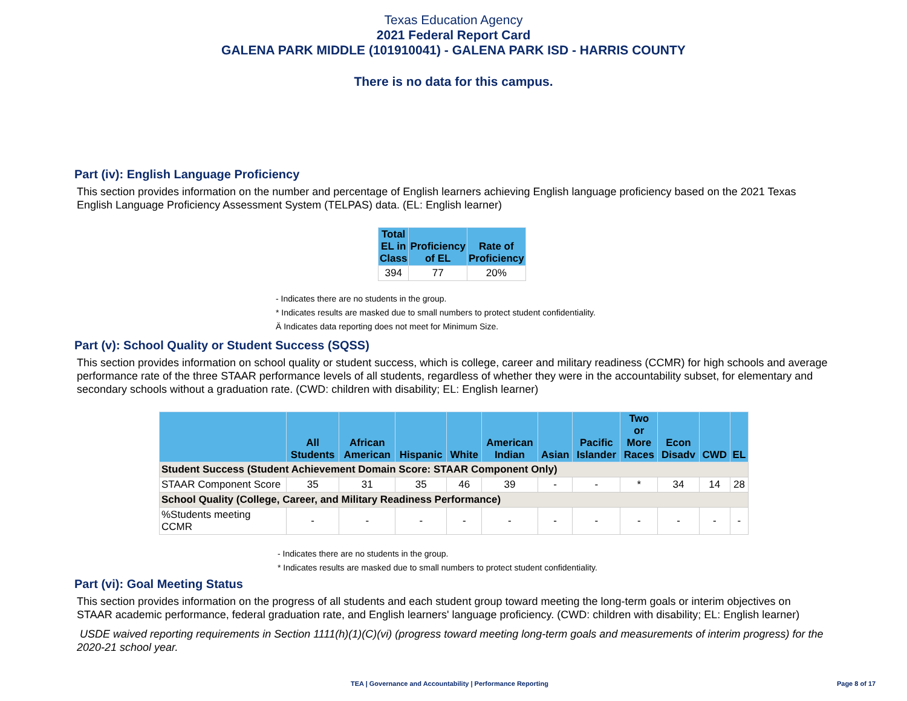Texas Education Agency
2021 Federal Report Card
GALENA PARK MIDDLE (101910041) - GALENA PARK ISD - HARRIS COUNTY
There is no data for this campus.
Part (iv): English Language Proficiency
This section provides information on the number and percentage of English learners achieving English language proficiency based on the 2021 Texas English Language Proficiency Assessment System (TELPAS) data. (EL: English learner)
| Total EL in Class | Proficiency of EL | Rate of Proficiency |
| --- | --- | --- |
| 394 | 77 | 20% |
- Indicates there are no students in the group.
* Indicates results are masked due to small numbers to protect student confidentiality.
Ä Indicates data reporting does not meet for Minimum Size.
Part (v): School Quality or Student Success (SQSS)
This section provides information on school quality or student success, which is college, career and military readiness (CCMR) for high schools and average performance rate of the three STAAR performance levels of all students, regardless of whether they were in the accountability subset, for elementary and secondary schools without a graduation rate. (CWD: children with disability; EL: English learner)
| | All Students | African American | Hispanic | White | American Indian | Asian | Pacific Islander | Two or More Races | Econ Disadv | CWD | EL |
| --- | --- | --- | --- | --- | --- | --- | --- | --- | --- | --- | --- |
| Student Success (Student Achievement Domain Score: STAAR Component Only) | | | | | | | | | | | |
| STAAR Component Score | 35 | 31 | 35 | 46 | 39 | - | - | * | 34 | 14 | 28 |
| School Quality (College, Career, and Military Readiness Performance) | | | | | | | | | | | |
| %Students meeting CCMR | - | - | - | - | - | - | - | - | - | - | - |
- Indicates there are no students in the group.
* Indicates results are masked due to small numbers to protect student confidentiality.
Part (vi): Goal Meeting Status
This section provides information on the progress of all students and each student group toward meeting the long-term goals or interim objectives on STAAR academic performance, federal graduation rate, and English learners' language proficiency. (CWD: children with disability; EL: English learner)
USDE waived reporting requirements in Section 1111(h)(1)(C)(vi) (progress toward meeting long-term goals and measurements of interim progress) for the 2020-21 school year.
TEA | Governance and Accountability | Performance Reporting Page 8 of 17